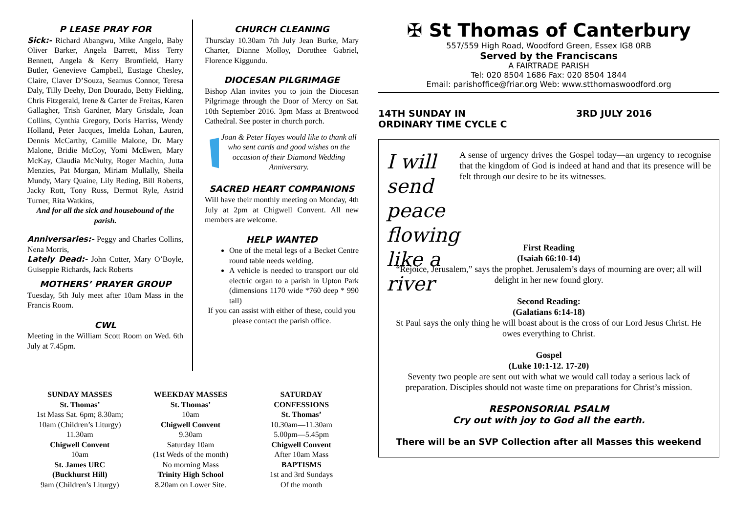P LEASE PRAY FOR
Sick:- Richard Abangwu, Mike Angelo, Baby Oliver Barker, Angela Barrett, Miss Terry Bennett, Angela & Kerry Bromfield, Harry Butler, Genevieve Campbell, Eustage Chesley, Claire, Claver D’Souza, Seamus Connor, Teresa Daly, Tilly Deehy, Don Dourado, Betty Fielding, Chris Fitzgerald, Irene & Carter de Freitas, Karen Gallagher, Trish Gardner, Mary Grisdale, Joan Collins, Cynthia Gregory, Doris Harriss, Wendy Holland, Peter Jacques, Imelda Lohan, Lauren, Dennis McCarthy, Camille Malone, Dr. Mary Malone, Bridie McCoy, Yomi McEwen, Mary McKay, Claudia McNulty, Roger Machin, Jutta Menzies, Pat Morgan, Miriam Mullally, Sheila Mundy, Mary Quaine, Lily Reding, Bill Roberts, Jacky Rott, Tony Russ, Dermot Ryle, Astrid Turner, Rita Watkins,
And for all the sick and housebound of the parish.
Anniversaries:- Peggy and Charles Collins, Nena Morris,
Lately Dead:- John Cotter, Mary O’Boyle, Guiseppie Richards, Jack Roberts
MOTHERS’ PRAYER GROUP
Tuesday, 5th July meet after 10am Mass in the Francis Room.
CWL
Meeting in the William Scott Room on Wed. 6th July at 7.45pm.
CHURCH CLEANING
Thursday 10.30am 7th July Jean Burke, Mary Charter, Dianne Molloy, Dorothee Gabriel, Florence Kiggundu.
DIOCESAN PILGRIMAGE
Bishop Alan invites you to join the Diocesan Pilgrimage through the Door of Mercy on Sat. 10th September 2016. 3pm Mass at Brentwood Cathedral. See poster in church porch.
Joan & Peter Hayes would like to thank all who sent cards and good wishes on the occasion of their Diamond Wedding Anniversary.
SACRED HEART COMPANIONS
Will have their monthly meeting on Monday, 4th July at 2pm at Chigwell Convent. All new members are welcome.
HELP WANTED
One of the metal legs of a Becket Centre round table needs welding.
A vehicle is needed to transport our old electric organ to a parish in Upton Park (dimensions 1170 wide *760 deep * 990 tall)
If you can assist with either of these, could you please contact the parish office.
✠ St Thomas of Canterbury
557/559 High Road, Woodford Green, Essex IG8 0RB
Served by the Franciscans
A FAIRTRADE PARISH
Tel: 020 8504 1686 Fax: 020 8504 1844
Email: parishoffice@friar.org Web: www.stthomaswoodford.org
14TH SUNDAY IN
ORDINARY TIME CYCLE C 3RD JULY 2016
I will send peace flowing like a river
A sense of urgency drives the Gospel today—an urgency to recognise that the kingdom of God is indeed at hand and that its presence will be felt through our desire to be its witnesses.
First Reading
(Isaiah 66:10-14)
“Rejoice, Jerusalem,” says the prophet. Jerusalem’s days of mourning are over; all will delight in her new found glory.
Second Reading:
(Galatians 6:14-18)
St Paul says the only thing he will boast about is the cross of our Lord Jesus Christ. He owes everything to Christ.
Gospel
(Luke 10:1-12. 17-20)
Seventy two people are sent out with what we would call today a serious lack of preparation. Disciples should not waste time on preparations for Christ’s mission.
RESPONSORIAL PSALM
Cry out with joy to God all the earth.
There will be an SVP Collection after all Masses this weekend
SUNDAY MASSES
St. Thomas’
1st Mass Sat. 6pm; 8.30am;
10am (Children’s Liturgy)
11.30am
Chigwell Convent
10am
St. James URC
(Buckhurst Hill)
9am (Children’s Liturgy)
WEEKDAY MASSES
St. Thomas’
10am
Chigwell Convent
9.30am
Saturday 10am
(1st Weds of the month)
No morning Mass
Trinity High School
8.20am on Lower Site.
SATURDAY
CONFESSIONS
St. Thomas’
10.30am—11.30am
5.00pm—5.45pm
Chigwell Convent
After 10am Mass
BAPTISMS
1st and 3rd Sundays
Of the month